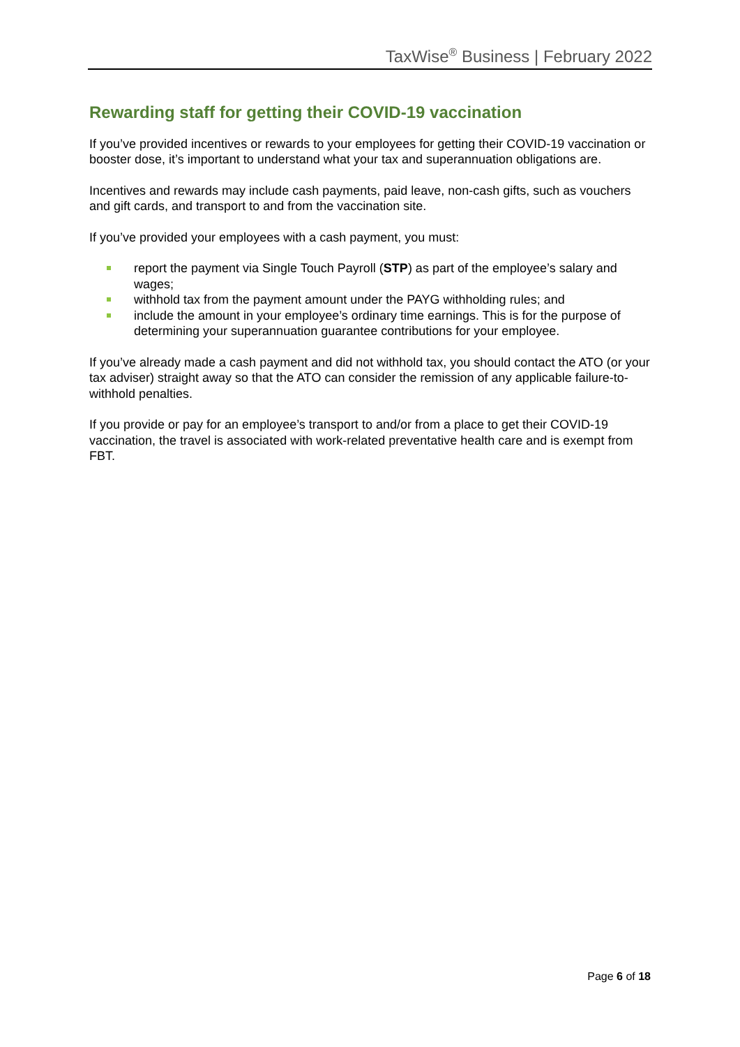TaxWise<sup>®</sup> Business | February 2022
Rewarding staff for getting their COVID-19 vaccination
If you’ve provided incentives or rewards to your employees for getting their COVID-19 vaccination or booster dose, it’s important to understand what your tax and superannuation obligations are.
Incentives and rewards may include cash payments, paid leave, non-cash gifts, such as vouchers and gift cards, and transport to and from the vaccination site.
If you’ve provided your employees with a cash payment, you must:
report the payment via Single Touch Payroll (STP) as part of the employee’s salary and wages;
withhold tax from the payment amount under the PAYG withholding rules; and
include the amount in your employee’s ordinary time earnings. This is for the purpose of determining your superannuation guarantee contributions for your employee.
If you’ve already made a cash payment and did not withhold tax, you should contact the ATO (or your tax adviser) straight away so that the ATO can consider the remission of any applicable failure-to-withhold penalties.
If you provide or pay for an employee’s transport to and/or from a place to get their COVID-19 vaccination, the travel is associated with work-related preventative health care and is exempt from FBT.
Page 6 of 18